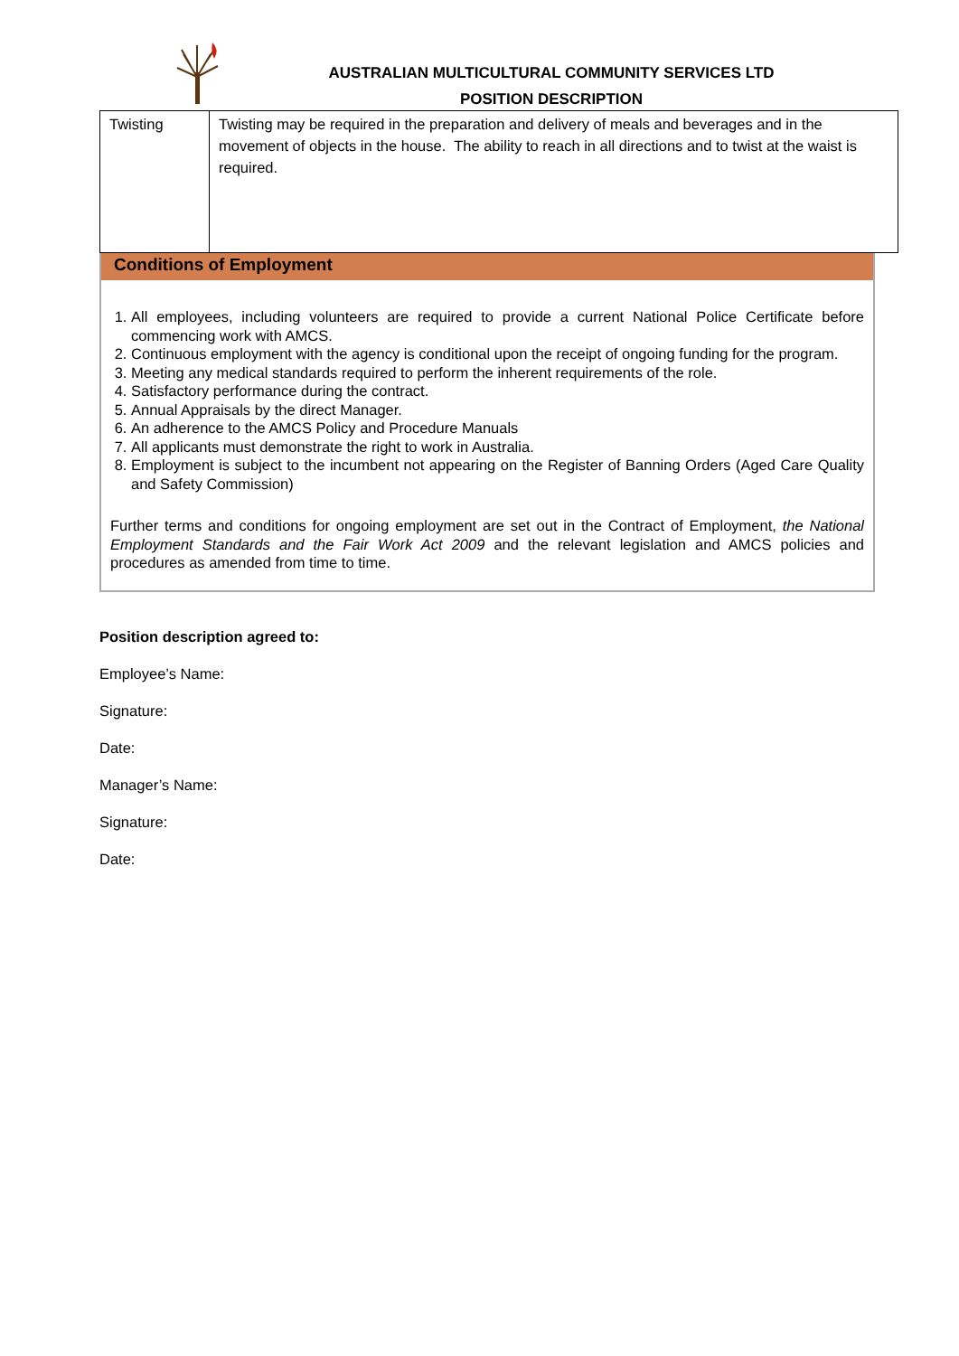AUSTRALIAN MULTICULTURAL COMMUNITY SERVICES LTD
POSITION DESCRIPTION
| Twisting | Twisting may be required in the preparation and delivery of meals and beverages and in the movement of objects in the house. The ability to reach in all directions and to twist at the waist is required. |
Conditions of Employment
1. All employees, including volunteers are required to provide a current National Police Certificate before commencing work with AMCS.
2. Continuous employment with the agency is conditional upon the receipt of ongoing funding for the program.
3. Meeting any medical standards required to perform the inherent requirements of the role.
4. Satisfactory performance during the contract.
5. Annual Appraisals by the direct Manager.
6. An adherence to the AMCS Policy and Procedure Manuals
7. All applicants must demonstrate the right to work in Australia.
8. Employment is subject to the incumbent not appearing on the Register of Banning Orders (Aged Care Quality and Safety Commission)
Further terms and conditions for ongoing employment are set out in the Contract of Employment, the National Employment Standards and the Fair Work Act 2009 and the relevant legislation and AMCS policies and procedures as amended from time to time.
Position description agreed to:
Employee’s Name:
Signature:
Date:
Manager’s Name:
Signature:
Date: